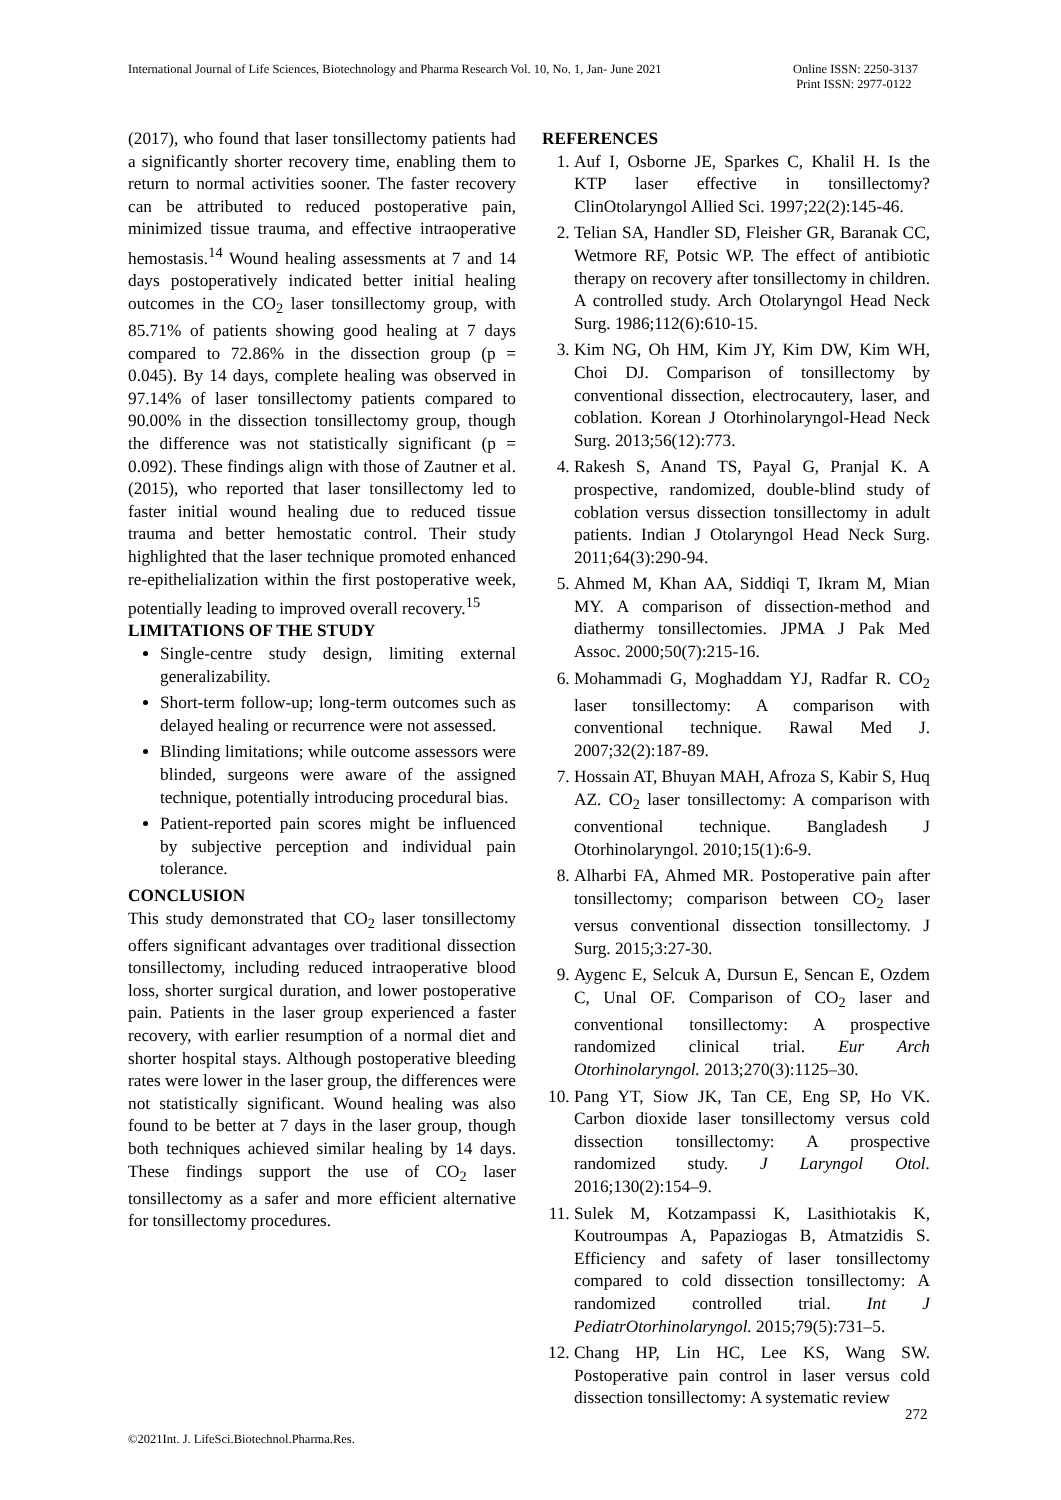International Journal of Life Sciences, Biotechnology and Pharma Research Vol. 10, No. 1, Jan- June 2021
Online ISSN: 2250-3137
Print ISSN: 2977-0122
(2017), who found that laser tonsillectomy patients had a significantly shorter recovery time, enabling them to return to normal activities sooner. The faster recovery can be attributed to reduced postoperative pain, minimized tissue trauma, and effective intraoperative hemostasis.<sup>14</sup> Wound healing assessments at 7 and 14 days postoperatively indicated better initial healing outcomes in the CO<sub>2</sub> laser tonsillectomy group, with 85.71% of patients showing good healing at 7 days compared to 72.86% in the dissection group (p = 0.045). By 14 days, complete healing was observed in 97.14% of laser tonsillectomy patients compared to 90.00% in the dissection tonsillectomy group, though the difference was not statistically significant (p = 0.092). These findings align with those of Zautner et al. (2015), who reported that laser tonsillectomy led to faster initial wound healing due to reduced tissue trauma and better hemostatic control. Their study highlighted that the laser technique promoted enhanced re-epithelialization within the first postoperative week, potentially leading to improved overall recovery.<sup>15</sup>
LIMITATIONS OF THE STUDY
Single-centre study design, limiting external generalizability.
Short-term follow-up; long-term outcomes such as delayed healing or recurrence were not assessed.
Blinding limitations; while outcome assessors were blinded, surgeons were aware of the assigned technique, potentially introducing procedural bias.
Patient-reported pain scores might be influenced by subjective perception and individual pain tolerance.
CONCLUSION
This study demonstrated that CO<sub>2</sub> laser tonsillectomy offers significant advantages over traditional dissection tonsillectomy, including reduced intraoperative blood loss, shorter surgical duration, and lower postoperative pain. Patients in the laser group experienced a faster recovery, with earlier resumption of a normal diet and shorter hospital stays. Although postoperative bleeding rates were lower in the laser group, the differences were not statistically significant. Wound healing was also found to be better at 7 days in the laser group, though both techniques achieved similar healing by 14 days. These findings support the use of CO<sub>2</sub> laser tonsillectomy as a safer and more efficient alternative for tonsillectomy procedures.
REFERENCES
1. Auf I, Osborne JE, Sparkes C, Khalil H. Is the KTP laser effective in tonsillectomy? ClinOtolaryngol Allied Sci. 1997;22(2):145-46.
2. Telian SA, Handler SD, Fleisher GR, Baranak CC, Wetmore RF, Potsic WP. The effect of antibiotic therapy on recovery after tonsillectomy in children. A controlled study. Arch Otolaryngol Head Neck Surg. 1986;112(6):610-15.
3. Kim NG, Oh HM, Kim JY, Kim DW, Kim WH, Choi DJ. Comparison of tonsillectomy by conventional dissection, electrocautery, laser, and coblation. Korean J Otorhinolaryngol-Head Neck Surg. 2013;56(12):773.
4. Rakesh S, Anand TS, Payal G, Pranjal K. A prospective, randomized, double-blind study of coblation versus dissection tonsillectomy in adult patients. Indian J Otolaryngol Head Neck Surg. 2011;64(3):290-94.
5. Ahmed M, Khan AA, Siddiqi T, Ikram M, Mian MY. A comparison of dissection-method and diathermy tonsillectomies. JPMA J Pak Med Assoc. 2000;50(7):215-16.
6. Mohammadi G, Moghaddam YJ, Radfar R. CO<sub>2</sub> laser tonsillectomy: A comparison with conventional technique. Rawal Med J. 2007;32(2):187-89.
7. Hossain AT, Bhuyan MAH, Afroza S, Kabir S, Huq AZ. CO<sub>2</sub> laser tonsillectomy: A comparison with conventional technique. Bangladesh J Otorhinolaryngol. 2010;15(1):6-9.
8. Alharbi FA, Ahmed MR. Postoperative pain after tonsillectomy; comparison between CO<sub>2</sub> laser versus conventional dissection tonsillectomy. J Surg. 2015;3:27-30.
9. Aygenc E, Selcuk A, Dursun E, Sencan E, Ozdem C, Unal OF. Comparison of CO<sub>2</sub> laser and conventional tonsillectomy: A prospective randomized clinical trial. Eur Arch Otorhinolaryngol. 2013;270(3):1125–30.
10. Pang YT, Siow JK, Tan CE, Eng SP, Ho VK. Carbon dioxide laser tonsillectomy versus cold dissection tonsillectomy: A prospective randomized study. J Laryngol Otol. 2016;130(2):154–9.
11. Sulek M, Kotzampassi K, Lasithiotakis K, Koutroumpas A, Papaziogas B, Atmatzidis S. Efficiency and safety of laser tonsillectomy compared to cold dissection tonsillectomy: A randomized controlled trial. Int J PediatrOtorhinolaryngol. 2015;79(5):731–5.
12. Chang HP, Lin HC, Lee KS, Wang SW. Postoperative pain control in laser versus cold dissection tonsillectomy: A systematic review
272
©2021Int. J. LifeSci.Biotechnol.Pharma.Res.